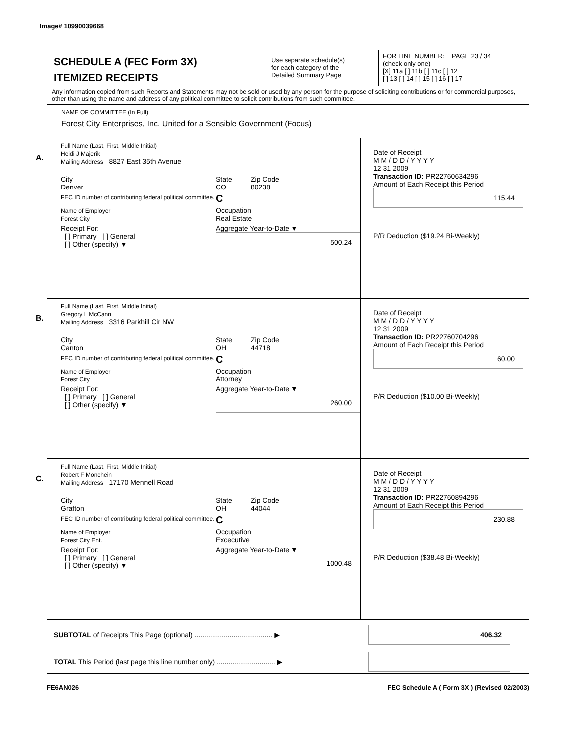Image# 10990039668
SCHEDULE A (FEC Form 3X)
ITEMIZED RECEIPTS
Use separate schedule(s)
for each category of the
Detailed Summary Page
FOR LINE NUMBER: PAGE 23 / 34
(check only one)
[X] 11a [ ] 11b [ ] 11c [ ] 12
[ ] 13 [ ] 14 [ ] 15 [ ] 16 [ ] 17
Any information copied from such Reports and Statements may not be sold or used by any person for the purpose of soliciting contributions or for commercial purposes, other than using the name and address of any political committee to solicit contributions from such committee.
NAME OF COMMITTEE (In Full)
Forest City Enterprises, Inc. United for a Sensible Government (Focus)
A.
Full Name (Last, First, Middle Initial)
Heidi J Majerik
Mailing Address 8827 East 35th Avenue
City
Denver State
CO Zip Code
80238
FEC ID number of contributing federal political committee. C
Name of Employer
Forest City Occupation
Real Estate
Receipt For:
[ ] Primary [ ] General
[ ] Other (specify) ▼ Aggregate Year-to-Date ▼
500.24
Date of Receipt
M M / D D / Y Y Y Y
12 31 2009
Transaction ID: PR22760634296
Amount of Each Receipt this Period
115.44
P/R Deduction ($19.24 Bi-Weekly)
B.
Full Name (Last, First, Middle Initial)
Gregory L McCann
Mailing Address 3316 Parkhill Cir NW
City
Canton State
OH Zip Code
44718
FEC ID number of contributing federal political committee. C
Name of Employer
Forest City Occupation
Attorney
Receipt For:
[ ] Primary [ ] General
[ ] Other (specify) ▼ Aggregate Year-to-Date ▼
260.00
Date of Receipt
M M / D D / Y Y Y Y
12 31 2009
Transaction ID: PR22760704296
Amount of Each Receipt this Period
60.00
P/R Deduction ($10.00 Bi-Weekly)
C.
Full Name (Last, First, Middle Initial)
Robert F Monchein
Mailing Address 17170 Mennell Road
City
Grafton State
OH Zip Code
44044
FEC ID number of contributing federal political committee. C
Name of Employer
Forest City Ent. Occupation
Excecutive
Receipt For:
[ ] Primary [ ] General
[ ] Other (specify) ▼ Aggregate Year-to-Date ▼
1000.48
Date of Receipt
M M / D D / Y Y Y Y
12 31 2009
Transaction ID: PR22760894296
Amount of Each Receipt this Period
230.88
P/R Deduction ($38.48 Bi-Weekly)
SUBTOTAL of Receipts This Page (optional) ........................................ ▶
406.32
TOTAL This Period (last page this line number only) .............................. ▶
FE6AN026 FEC Schedule A ( Form 3X ) (Revised 02/2003)